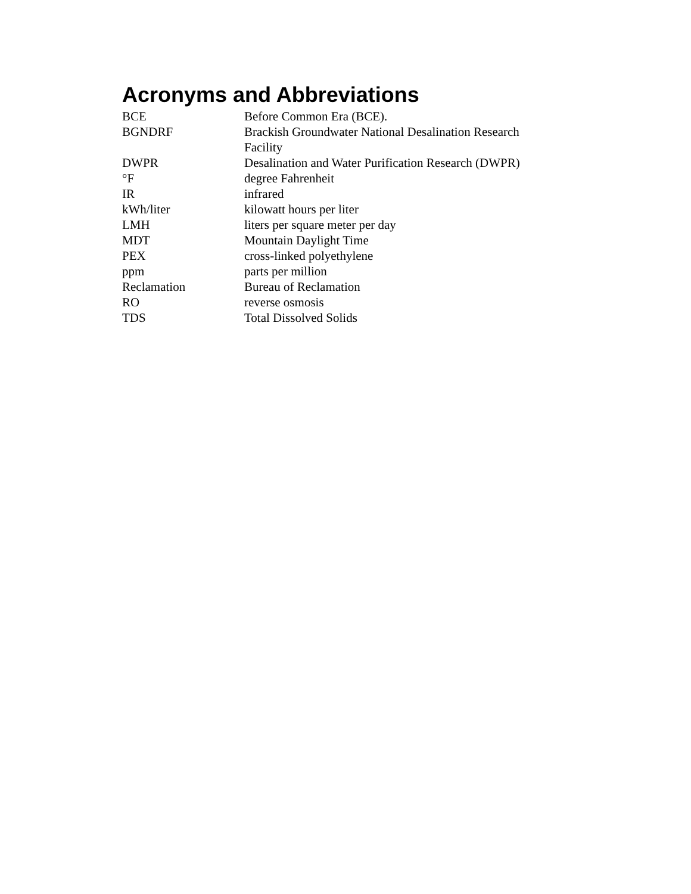Acronyms and Abbreviations
| BCE | Before Common Era (BCE). |
| BGNDRF | Brackish Groundwater National Desalination Research Facility |
| DWPR | Desalination and Water Purification Research (DWPR) |
| °F | degree Fahrenheit |
| IR | infrared |
| kWh/liter | kilowatt hours per liter |
| LMH | liters per square meter per day |
| MDT | Mountain Daylight Time |
| PEX | cross-linked polyethylene |
| ppm | parts per million |
| Reclamation | Bureau of Reclamation |
| RO | reverse osmosis |
| TDS | Total Dissolved Solids |